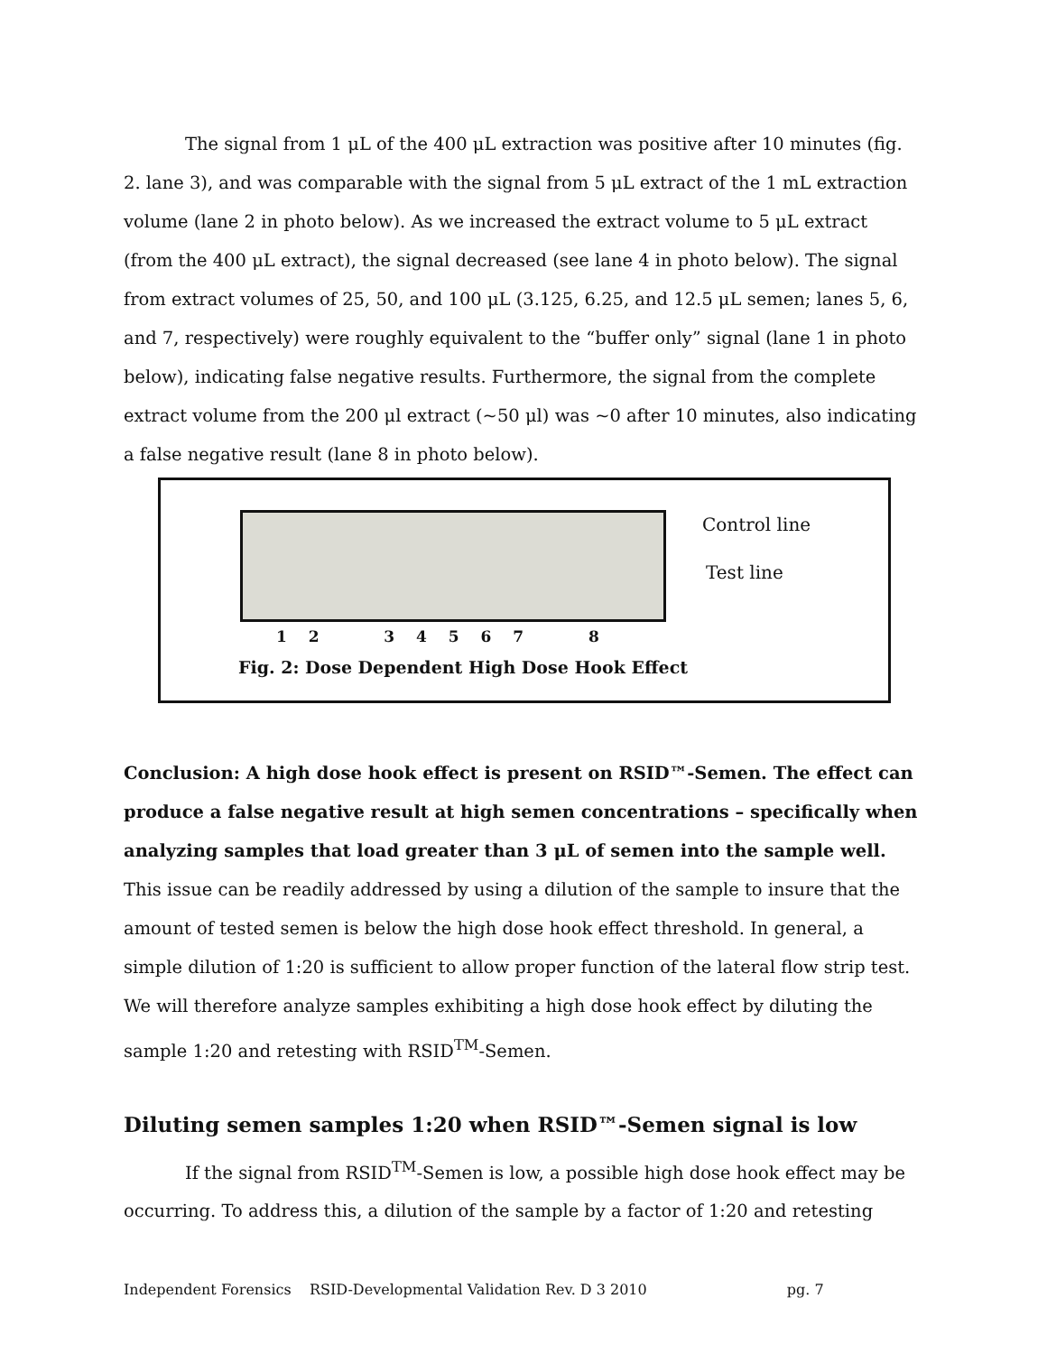The signal from 1 μL of the 400 μL extraction was positive after 10 minutes (fig. 2. lane 3), and was comparable with the signal from 5 μL extract of the 1 mL extraction volume (lane 2 in photo below). As we increased the extract volume to 5 μL extract (from the 400 μL extract), the signal decreased (see lane 4 in photo below). The signal from extract volumes of 25, 50, and 100 μL (3.125, 6.25, and 12.5 μL semen; lanes 5, 6, and 7, respectively) were roughly equivalent to the “buffer only” signal (lane 1 in photo below), indicating false negative results. Furthermore, the signal from the complete extract volume from the 200 μl extract (~50 μl) was ~0 after 10 minutes, also indicating a false negative result (lane 8 in photo below).
Control line
Test line
1 2 3 4 5 6 7 8
Fig. 2: Dose Dependent High Dose Hook Effect
Conclusion: A high dose hook effect is present on RSID™-Semen. The effect can produce a false negative result at high semen concentrations – specifically when analyzing samples that load greater than 3 μL of semen into the sample well. This issue can be readily addressed by using a dilution of the sample to insure that the amount of tested semen is below the high dose hook effect threshold. In general, a simple dilution of 1:20 is sufficient to allow proper function of the lateral flow strip test. We will therefore analyze samples exhibiting a high dose hook effect by diluting the sample 1:20 and retesting with RSID<sup>TM</sup>-Semen.
Diluting semen samples 1:20 when RSID™-Semen signal is low
If the signal from RSID<sup>TM</sup>-Semen is low, a possible high dose hook effect may be occurring. To address this, a dilution of the sample by a factor of 1:20 and retesting
Independent Forensics RSID-Developmental Validation Rev. D 3 2010 pg. 7